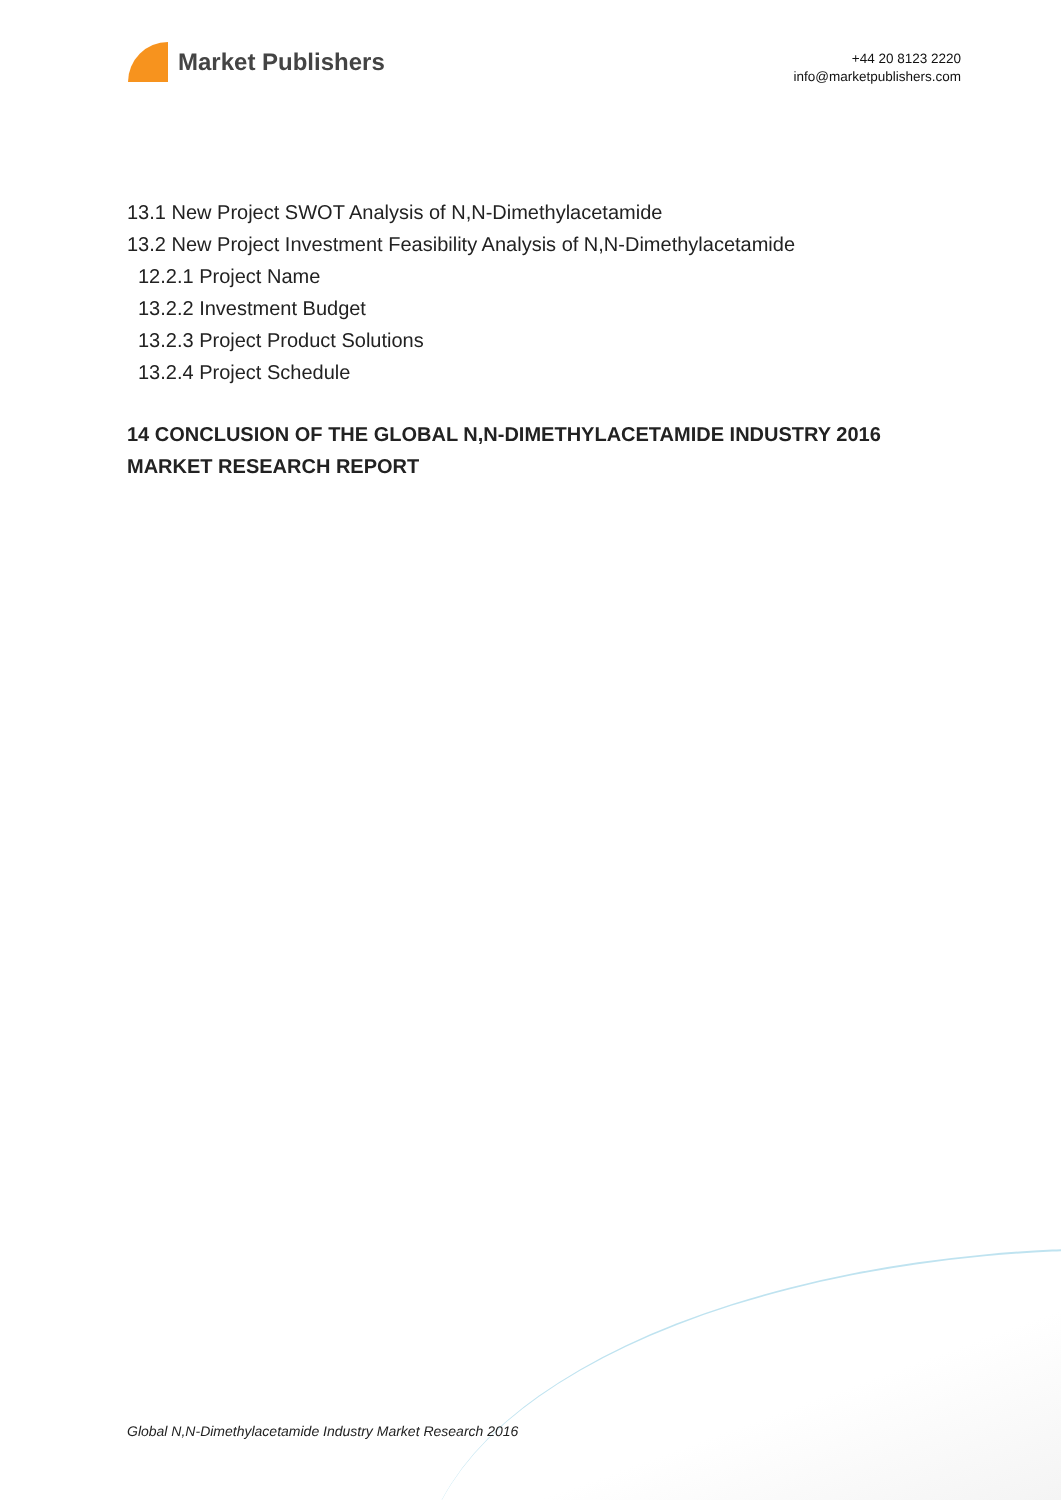Market Publishers
+44 20 8123 2220
info@marketpublishers.com
13.1 New Project SWOT Analysis of N,N-Dimethylacetamide
13.2 New Project Investment Feasibility Analysis of N,N-Dimethylacetamide
12.2.1 Project Name
13.2.2 Investment Budget
13.2.3 Project Product Solutions
13.2.4 Project Schedule
14 CONCLUSION OF THE GLOBAL N,N-DIMETHYLACETAMIDE INDUSTRY 2016 MARKET RESEARCH REPORT
Global N,N-Dimethylacetamide Industry Market Research 2016